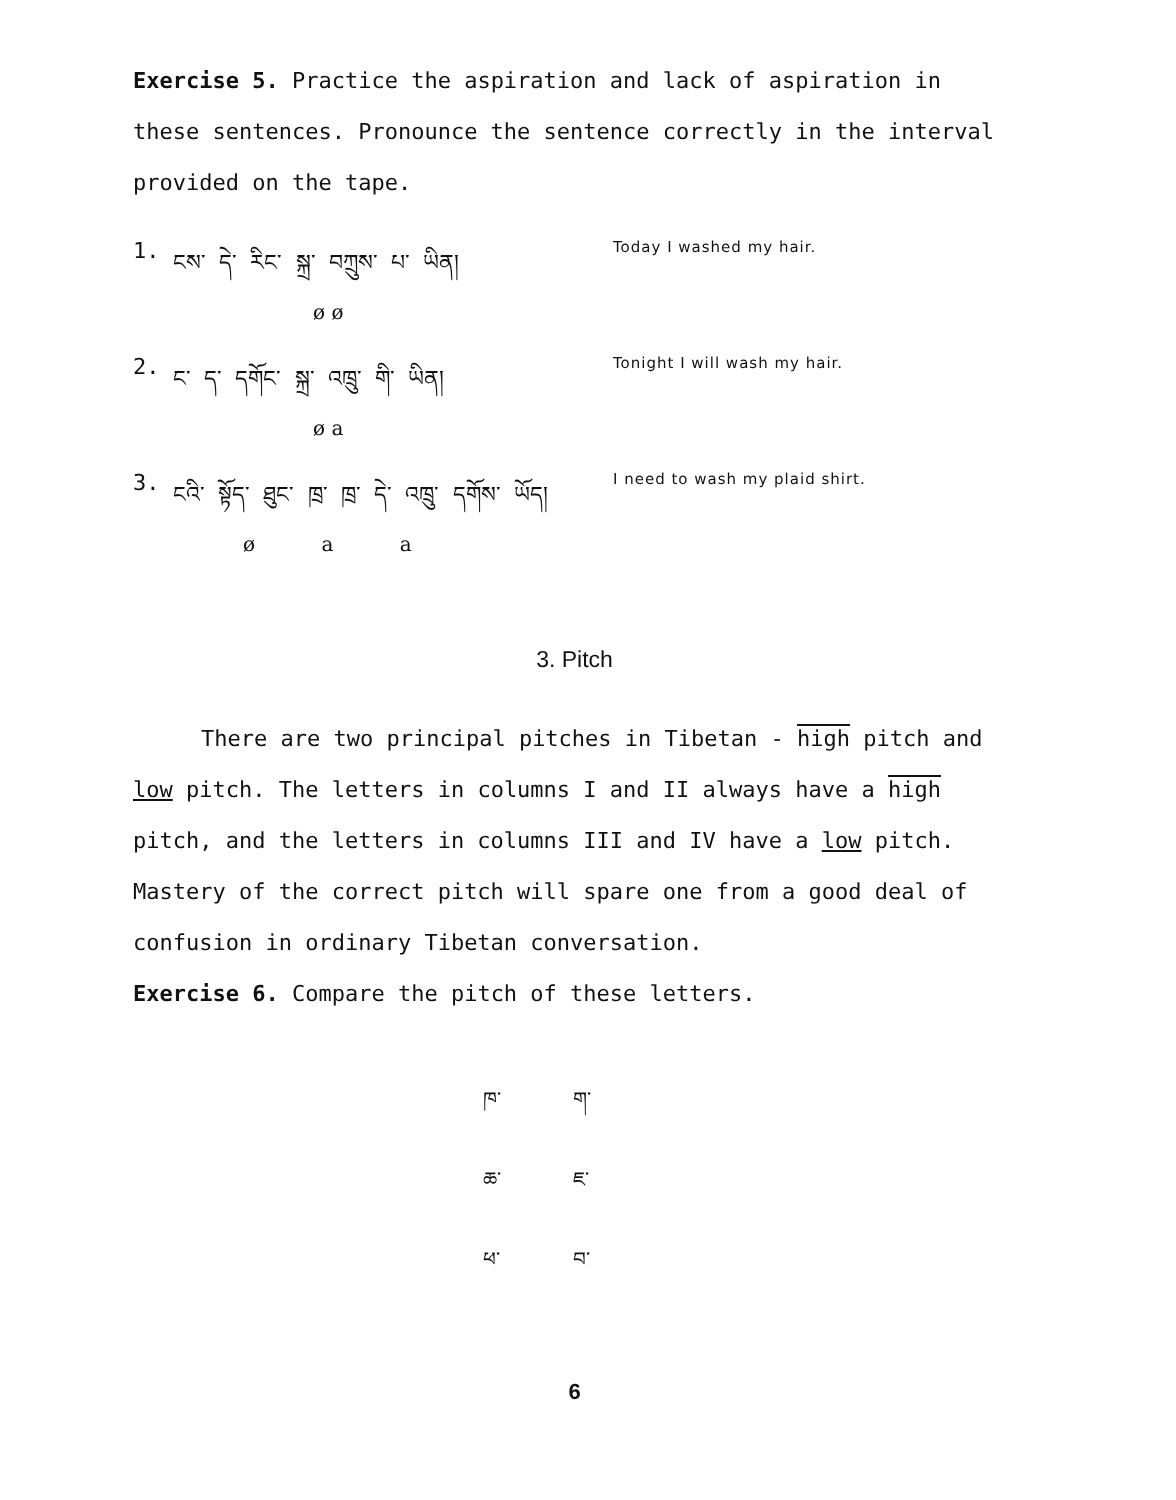Exercise 5. Practice the aspiration and lack of aspiration in these sentences. Pronounce the sentence correctly in the interval provided on the tape.
1. ངས་ དེ་ རིང་ སྐྲ་ བཀྲུས་ པ་ ཡིན། Today I washed my hair.
ø ø
2. ང་ ད་ དགོང་ སྐྲ་ འཁྲུ་ གི་ ཡིན། Tonight I will wash my hair.
ø a
3. ངའི་ སྟོད་ ཐུང་ ཁྲ་ ཁྲ་ དེ་ འཁྲུ་ དགོས་ ཡོད། I need to wash my plaid shirt.
ø a a
3. Pitch
There are two principal pitches in Tibetan - high pitch and low pitch. The letters in columns I and II always have a high pitch, and the letters in columns III and IV have a low pitch. Mastery of the correct pitch will spare one from a good deal of confusion in ordinary Tibetan conversation.
Exercise 6. Compare the pitch of these letters.
ཁ་ ག་
ཆ་ ཇ་
ཕ་ བ་
6